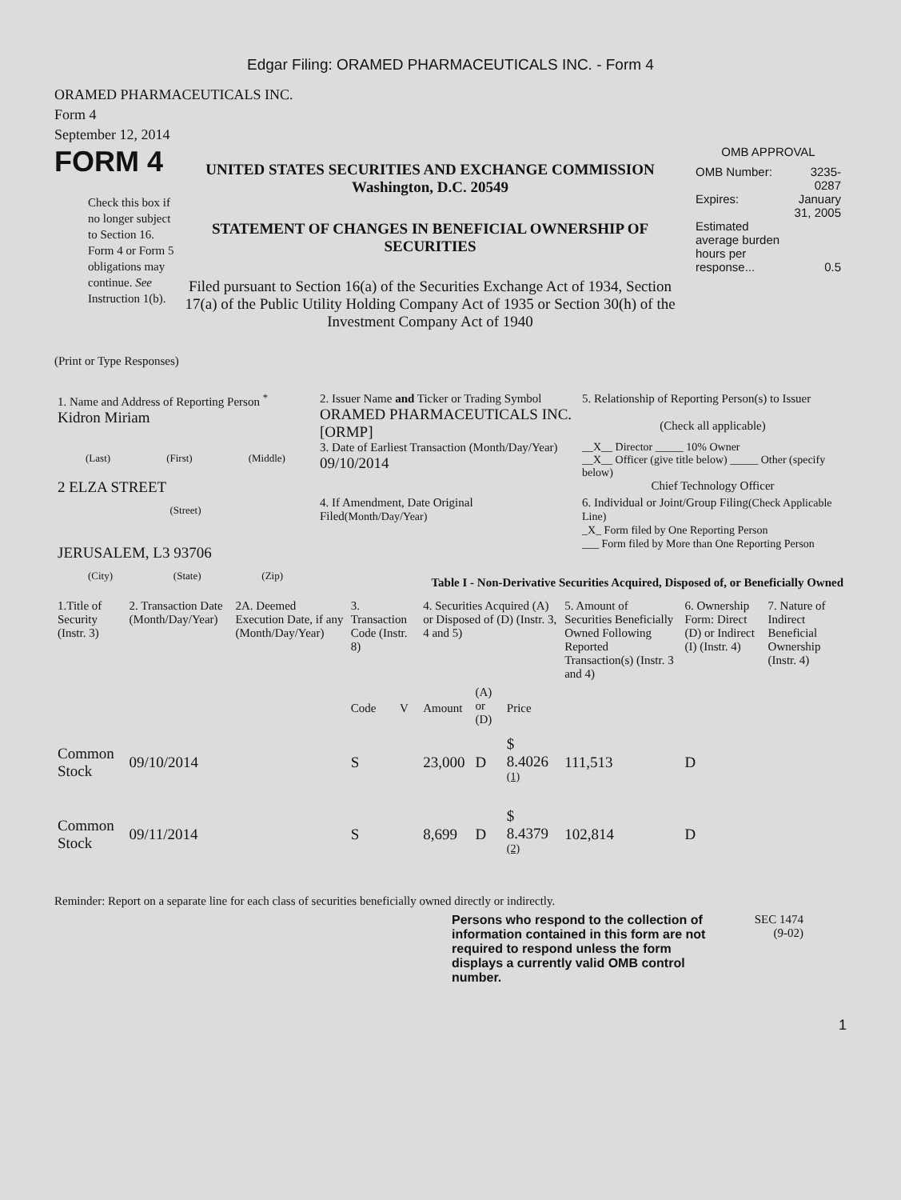Edgar Filing: ORAMED PHARMACEUTICALS INC. - Form 4
ORAMED PHARMACEUTICALS INC.
Form 4
September 12, 2014
FORM 4
Check this box if no longer subject to Section 16. Form 4 or Form 5 obligations may continue. See Instruction 1(b).
UNITED STATES SECURITIES AND EXCHANGE COMMISSION
Washington, D.C. 20549
STATEMENT OF CHANGES IN BENEFICIAL OWNERSHIP OF SECURITIES
Filed pursuant to Section 16(a) of the Securities Exchange Act of 1934, Section 17(a) of the Public Utility Holding Company Act of 1935 or Section 30(h) of the Investment Company Act of 1940
OMB APPROVAL
| OMB Number: | 3235-0287 |
| Expires: | January 31, 2005 |
| Estimated average burden hours per response... | 0.5 |
(Print or Type Responses)
| 1. Name and Address of Reporting Person <sup>*</sup> Kidron Miriam | 2. Issuer Name and Ticker or Trading Symbol ORAMED PHARMACEUTICALS INC. [ORMP] | 5. Relationship of Reporting Person(s) to Issuer (Check all applicable) |
| (Last) (First) (Middle) 2 ELZA STREET | 3. Date of Earliest Transaction (Month/Day/Year) 09/10/2014 | __X__ Director _____ 10% Owner __X__ Officer (give title below) _____ Other (specify below) Chief Technology Officer |
| (Street) JERUSALEM, L3 93706 | 4. If Amendment, Date Original Filed (Month/Day/Year) | 6. Individual or Joint/Group Filing (Check Applicable Line) _X_ Form filed by One Reporting Person ___ Form filed by More than One Reporting Person |
| (City) (State) (Zip) | Table I - Non-Derivative Securities Acquired, Disposed of, or Beneficially Owned | |
| 1.Title of Security (Instr. 3) | 2. Transaction Date (Month/Day/Year) | 2A. Deemed Execution Date, if any (Month/Day/Year) | 3. Transaction Code (Instr. 8) | | 4. Securities Acquired (A) or Disposed of (D) (Instr. 3, 4 and 5) | | | 5. Amount of Securities Beneficially Owned Following Reported Transaction(s) (Instr. 3 and 4) | 6. Ownership Form: Direct (D) or Indirect (I) (Instr. 4) | 7. Nature of Indirect Beneficial Ownership (Instr. 4) |
| --- | --- | --- | --- | --- | --- | --- | --- | --- | --- | --- |
| | | | Code | V | Amount | (A) or (D) | Price | | | |
| Common Stock | 09/10/2014 | | S | | 23,000 | D | $ 8.4026 <sup>(1)</sup> | 111,513 | D | |
| Common Stock | 09/11/2014 | | S | | 8,699 | D | $ 8.4379 <sup>(2)</sup> | 102,814 | D | |
Reminder: Report on a separate line for each class of securities beneficially owned directly or indirectly.
Persons who respond to the collection of information contained in this form are not required to respond unless the form displays a currently valid OMB control number.
SEC 1474
(9-02)
1